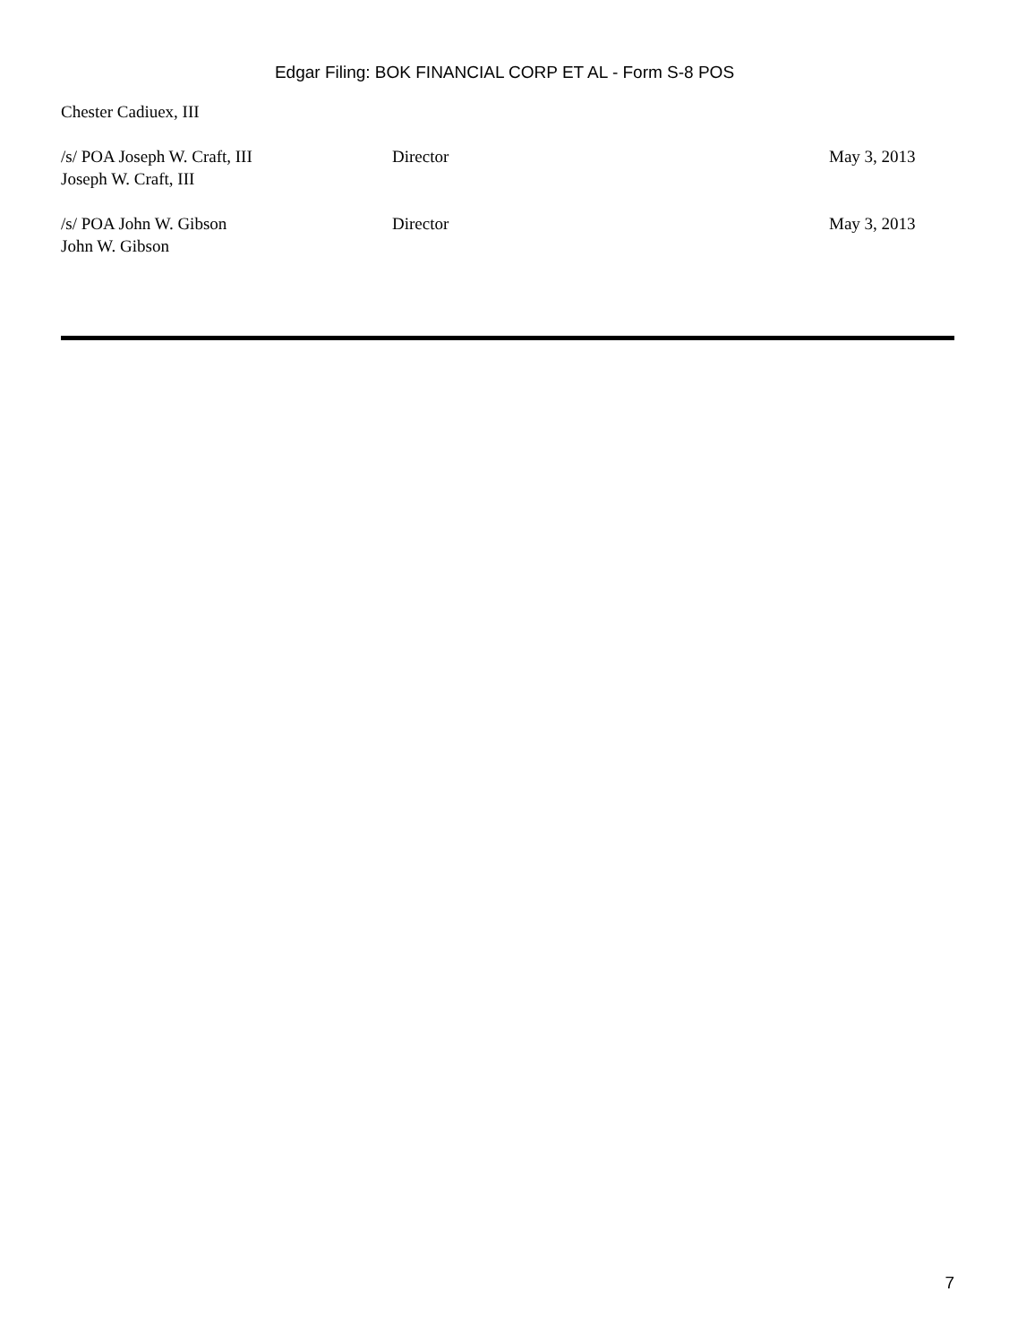Edgar Filing: BOK FINANCIAL CORP ET AL - Form S-8 POS
| Chester Cadiuex, III | | |
| /s/ POA Joseph W. Craft, III Joseph W. Craft, III | Director | May 3, 2013 |
| /s/ POA John W. Gibson John W. Gibson | Director | May 3, 2013 |
7